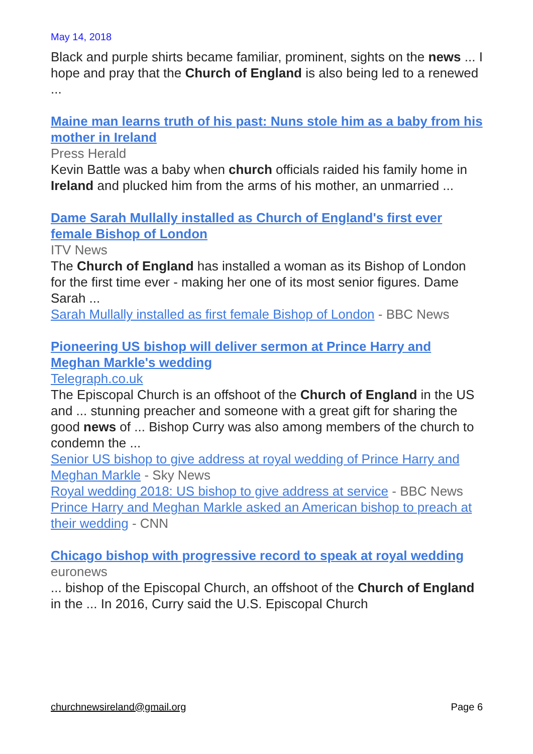May 14, 2018
Black and purple shirts became familiar, prominent, sights on the news ... I hope and pray that the Church of England is also being led to a renewed ...
Maine man learns truth of his past: Nuns stole him as a baby from his mother in Ireland
Press Herald
Kevin Battle was a baby when church officials raided his family home in Ireland and plucked him from the arms of his mother, an unmarried ...
Dame Sarah Mullally installed as Church of England's first ever female Bishop of London
ITV News
The Church of England has installed a woman as its Bishop of London for the first time ever - making her one of its most senior figures. Dame Sarah ...
Sarah Mullally installed as first female Bishop of London - BBC News
Pioneering US bishop will deliver sermon at Prince Harry and Meghan Markle's wedding
Telegraph.co.uk
The Episcopal Church is an offshoot of the Church of England in the US and ... stunning preacher and someone with a great gift for sharing the good news of ... Bishop Curry was also among members of the church to condemn the ...
Senior US bishop to give address at royal wedding of Prince Harry and Meghan Markle - Sky News
Royal wedding 2018: US bishop to give address at service - BBC News
Prince Harry and Meghan Markle asked an American bishop to preach at their wedding - CNN
Chicago bishop with progressive record to speak at royal wedding
euronews
... bishop of the Episcopal Church, an offshoot of the Church of England in the ... In 2016, Curry said the U.S. Episcopal Church
churchnewsireland@gmail.org Page 6